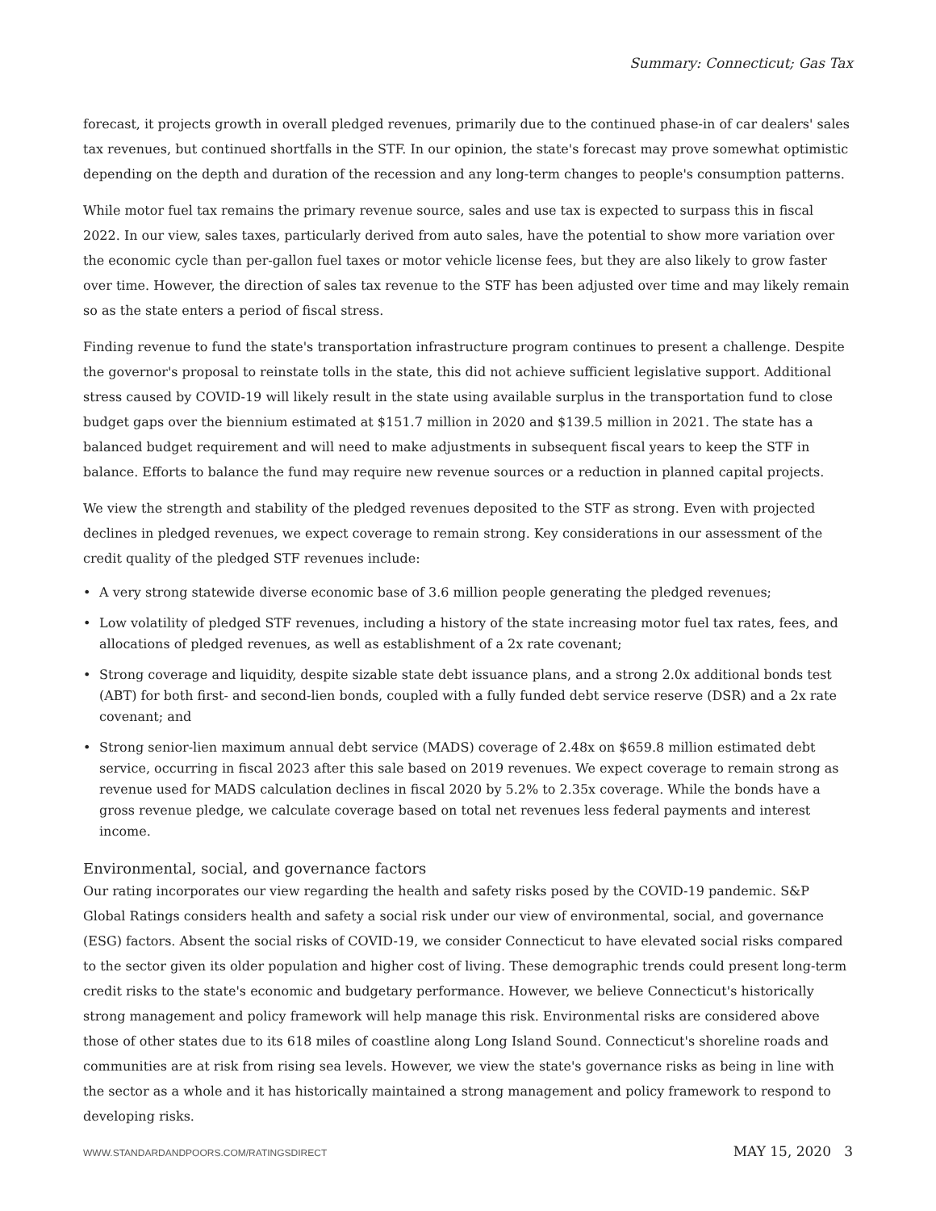Summary: Connecticut; Gas Tax
forecast, it projects growth in overall pledged revenues, primarily due to the continued phase-in of car dealers' sales tax revenues, but continued shortfalls in the STF. In our opinion, the state's forecast may prove somewhat optimistic depending on the depth and duration of the recession and any long-term changes to people's consumption patterns.
While motor fuel tax remains the primary revenue source, sales and use tax is expected to surpass this in fiscal 2022. In our view, sales taxes, particularly derived from auto sales, have the potential to show more variation over the economic cycle than per-gallon fuel taxes or motor vehicle license fees, but they are also likely to grow faster over time. However, the direction of sales tax revenue to the STF has been adjusted over time and may likely remain so as the state enters a period of fiscal stress.
Finding revenue to fund the state's transportation infrastructure program continues to present a challenge. Despite the governor's proposal to reinstate tolls in the state, this did not achieve sufficient legislative support. Additional stress caused by COVID-19 will likely result in the state using available surplus in the transportation fund to close budget gaps over the biennium estimated at $151.7 million in 2020 and $139.5 million in 2021. The state has a balanced budget requirement and will need to make adjustments in subsequent fiscal years to keep the STF in balance. Efforts to balance the fund may require new revenue sources or a reduction in planned capital projects.
We view the strength and stability of the pledged revenues deposited to the STF as strong. Even with projected declines in pledged revenues, we expect coverage to remain strong. Key considerations in our assessment of the credit quality of the pledged STF revenues include:
• A very strong statewide diverse economic base of 3.6 million people generating the pledged revenues;
• Low volatility of pledged STF revenues, including a history of the state increasing motor fuel tax rates, fees, and allocations of pledged revenues, as well as establishment of a 2x rate covenant;
• Strong coverage and liquidity, despite sizable state debt issuance plans, and a strong 2.0x additional bonds test (ABT) for both first- and second-lien bonds, coupled with a fully funded debt service reserve (DSR) and a 2x rate covenant; and
• Strong senior-lien maximum annual debt service (MADS) coverage of 2.48x on $659.8 million estimated debt service, occurring in fiscal 2023 after this sale based on 2019 revenues. We expect coverage to remain strong as revenue used for MADS calculation declines in fiscal 2020 by 5.2% to 2.35x coverage. While the bonds have a gross revenue pledge, we calculate coverage based on total net revenues less federal payments and interest income.
Environmental, social, and governance factors
Our rating incorporates our view regarding the health and safety risks posed by the COVID-19 pandemic. S&P Global Ratings considers health and safety a social risk under our view of environmental, social, and governance (ESG) factors. Absent the social risks of COVID-19, we consider Connecticut to have elevated social risks compared to the sector given its older population and higher cost of living. These demographic trends could present long-term credit risks to the state's economic and budgetary performance. However, we believe Connecticut's historically strong management and policy framework will help manage this risk. Environmental risks are considered above those of other states due to its 618 miles of coastline along Long Island Sound. Connecticut's shoreline roads and communities are at risk from rising sea levels. However, we view the state's governance risks as being in line with the sector as a whole and it has historically maintained a strong management and policy framework to respond to developing risks.
WWW.STANDARDANDPOORS.COM/RATINGSDIRECT MAY 15, 2020 3